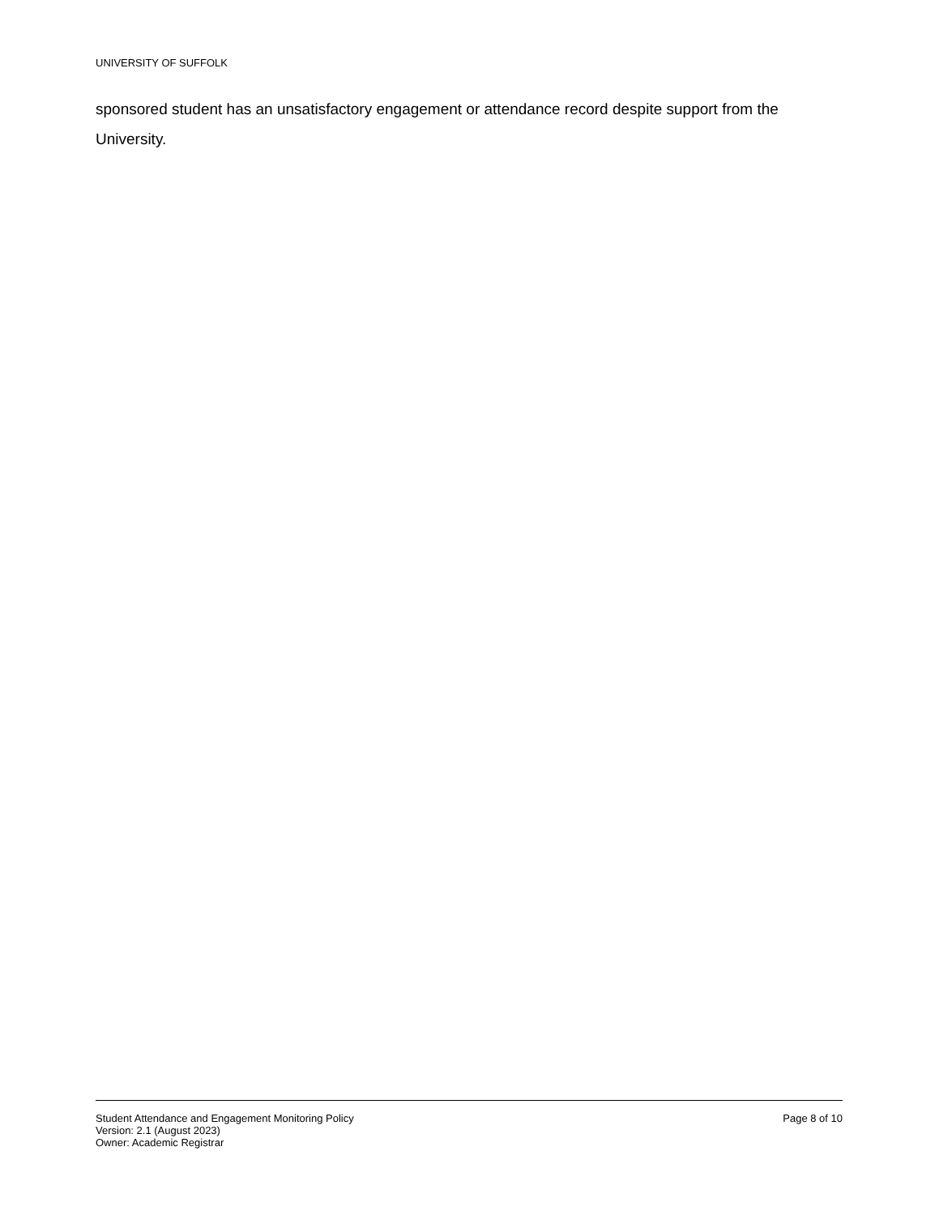UNIVERSITY OF SUFFOLK
sponsored student has an unsatisfactory engagement or attendance record despite support from the University.
Student Attendance and Engagement Monitoring Policy
Version: 2.1 (August 2023)
Owner: Academic Registrar
Page 8 of 10